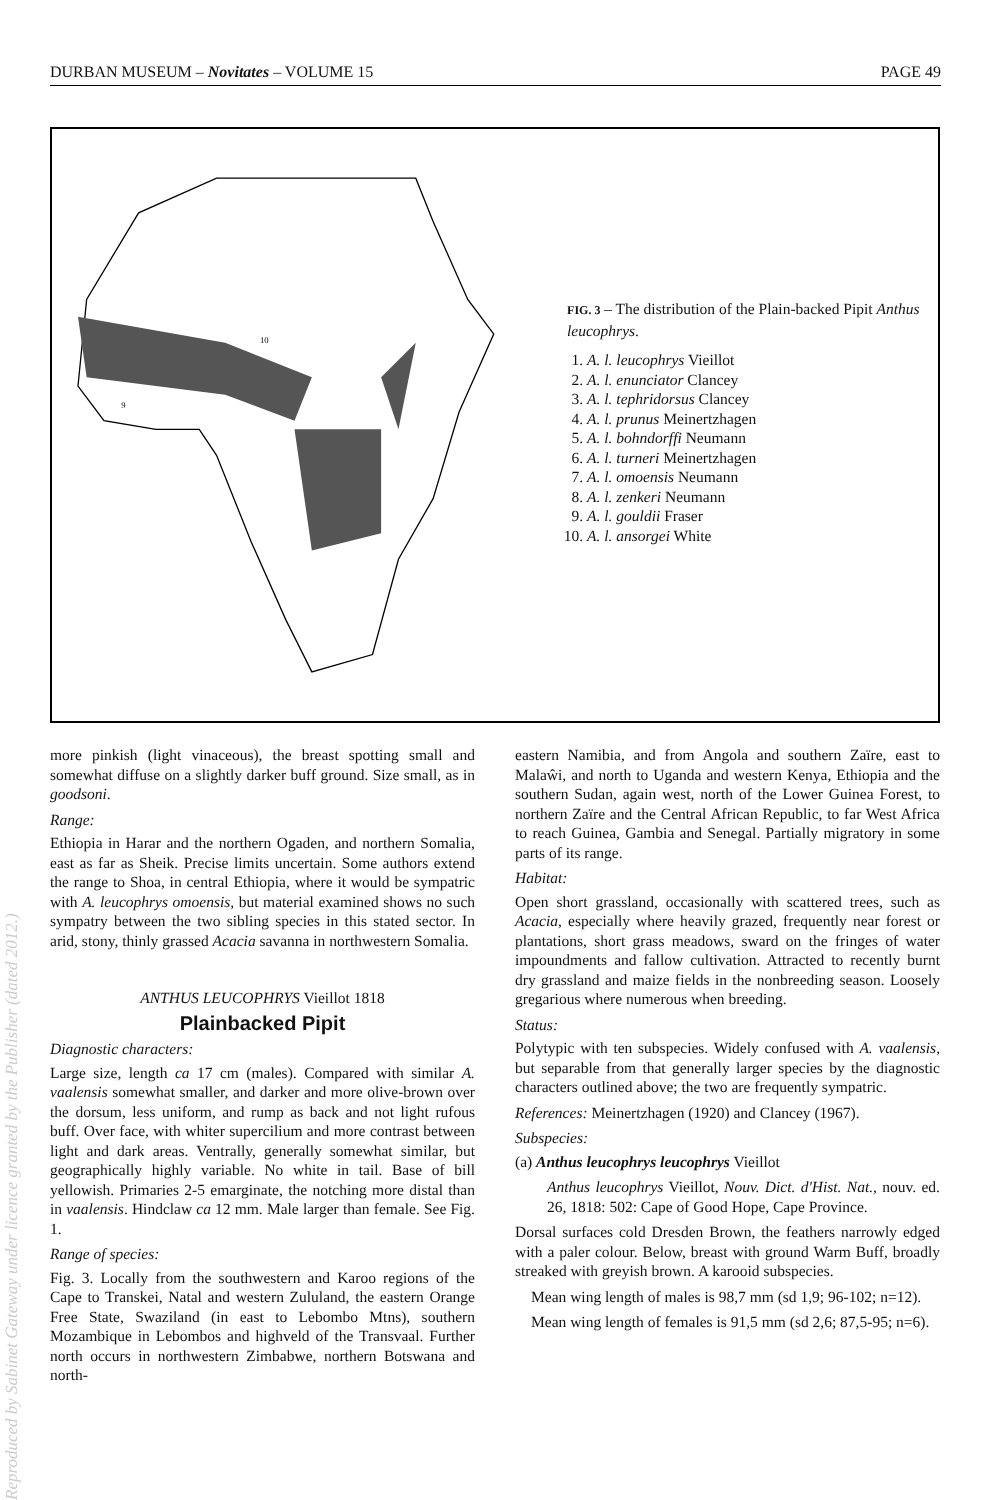DURBAN MUSEUM – Novitates – VOLUME 15 PAGE 49
10
9
FIG. 3 – The distribution of the Plain-backed Pipit Anthus leucophrys.
1. A. l. leucophrys Vieillot
2. A. l. enunciator Clancey
3. A. l. tephridorsus Clancey
4. A. l. prunus Meinertzhagen
5. A. l. bohndorffi Neumann
6. A. l. turneri Meinertzhagen
7. A. l. omoensis Neumann
8. A. l. zenkeri Neumann
9. A. l. gouldii Fraser
10. A. l. ansorgei White
Reproduced by Sabinet Gateway under licence granted by the Publisher (dated 2012.)
more pinkish (light vinaceous), the breast spotting small and somewhat diffuse on a slightly darker buff ground. Size small, as in goodsoni.
Range:
Ethiopia in Harar and the northern Ogaden, and northern Somalia, east as far as Sheik. Precise limits uncertain. Some authors extend the range to Shoa, in central Ethiopia, where it would be sympatric with A. leucophrys omoensis, but material examined shows no such sympatry between the two sibling species in this stated sector. In arid, stony, thinly grassed Acacia savanna in northwestern Somalia.
ANTHUS LEUCOPHRYS Vieillot 1818
Plainbacked Pipit
Diagnostic characters:
Large size, length ca 17 cm (males). Compared with similar A. vaalensis somewhat smaller, and darker and more olive-brown over the dorsum, less uniform, and rump as back and not light rufous buff. Over face, with whiter supercilium and more contrast between light and dark areas. Ventrally, generally somewhat similar, but geographically highly variable. No white in tail. Base of bill yellowish. Primaries 2-5 emarginate, the notching more distal than in vaalensis. Hindclaw ca 12 mm. Male larger than female. See Fig. 1.
Range of species:
Fig. 3. Locally from the southwestern and Karoo regions of the Cape to Transkei, Natal and western Zululand, the eastern Orange Free State, Swaziland (in east to Lebombo Mtns), southern Mozambique in Lebombos and highveld of the Transvaal. Further north occurs in northwestern Zimbabwe, northern Botswana and north-
eastern Namibia, and from Angola and southern Zaïre, east to Malaŵi, and north to Uganda and western Kenya, Ethiopia and the southern Sudan, again west, north of the Lower Guinea Forest, to northern Zaïre and the Central African Republic, to far West Africa to reach Guinea, Gambia and Senegal. Partially migratory in some parts of its range.
Habitat:
Open short grassland, occasionally with scattered trees, such as Acacia, especially where heavily grazed, frequently near forest or plantations, short grass meadows, sward on the fringes of water impoundments and fallow cultivation. Attracted to recently burnt dry grassland and maize fields in the nonbreeding season. Loosely gregarious where numerous when breeding.
Status:
Polytypic with ten subspecies. Widely confused with A. vaalensis, but separable from that generally larger species by the diagnostic characters outlined above; the two are frequently sympatric.
References: Meinertzhagen (1920) and Clancey (1967).
Subspecies:
(a) Anthus leucophrys leucophrys Vieillot
Anthus leucophrys Vieillot, Nouv. Dict. d'Hist. Nat., nouv. ed. 26, 1818: 502: Cape of Good Hope, Cape Province.
Dorsal surfaces cold Dresden Brown, the feathers narrowly edged with a paler colour. Below, breast with ground Warm Buff, broadly streaked with greyish brown. A karooid subspecies.
Mean wing length of males is 98,7 mm (sd 1,9; 96-102; n=12).
Mean wing length of females is 91,5 mm (sd 2,6; 87,5-95; n=6).